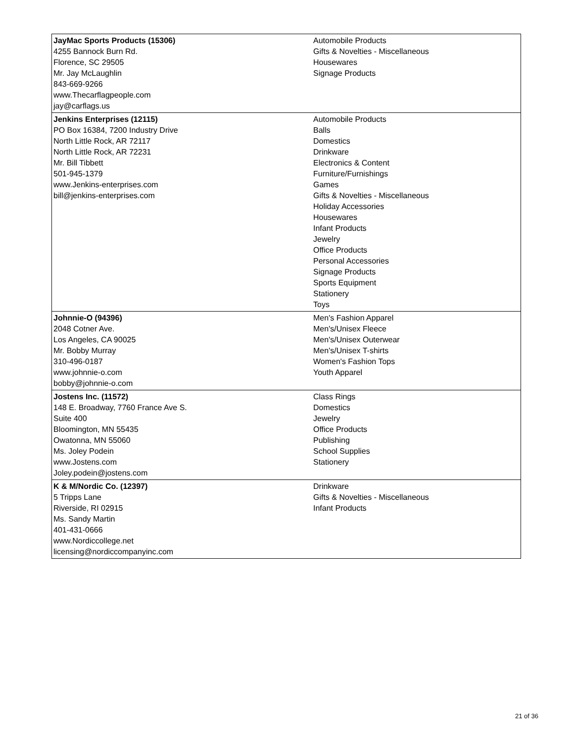| JayMac Sports Products (15306) 4255 Bannock Burn Rd. Florence, SC 29505 Mr. Jay McLaughlin 843-669-9266 www.Thecarflagpeople.com jay@carflags.us | Automobile Products Gifts & Novelties - Miscellaneous Housewares Signage Products |
| Jenkins Enterprises (12115) PO Box 16384, 7200 Industry Drive North Little Rock, AR 72117 North Little Rock, AR 72231 Mr. Bill Tibbett 501-945-1379 www.Jenkins-enterprises.com bill@jenkins-enterprises.com | Automobile Products Balls Domestics Drinkware Electronics & Content Furniture/Furnishings Games Gifts & Novelties - Miscellaneous Holiday Accessories Housewares Infant Products Jewelry Office Products Personal Accessories Signage Products Sports Equipment Stationery Toys |
| Johnnie-O (94396) 2048 Cotner Ave. Los Angeles, CA 90025 Mr. Bobby Murray 310-496-0187 www.johnnie-o.com bobby@johnnie-o.com | Men's Fashion Apparel Men's/Unisex Fleece Men's/Unisex Outerwear Men's/Unisex T-shirts Women's Fashion Tops Youth Apparel |
| Jostens Inc. (11572) 148 E. Broadway, 7760 France Ave S. Suite 400 Bloomington, MN 55435 Owatonna, MN 55060 Ms. Joley Podein www.Jostens.com Joley.podein@jostens.com | Class Rings Domestics Jewelry Office Products Publishing School Supplies Stationery |
| K & M/Nordic Co. (12397) 5 Tripps Lane Riverside, RI 02915 Ms. Sandy Martin 401-431-0666 www.Nordiccollege.net licensing@nordiccompanyinc.com | Drinkware Gifts & Novelties - Miscellaneous Infant Products |
21 of 36